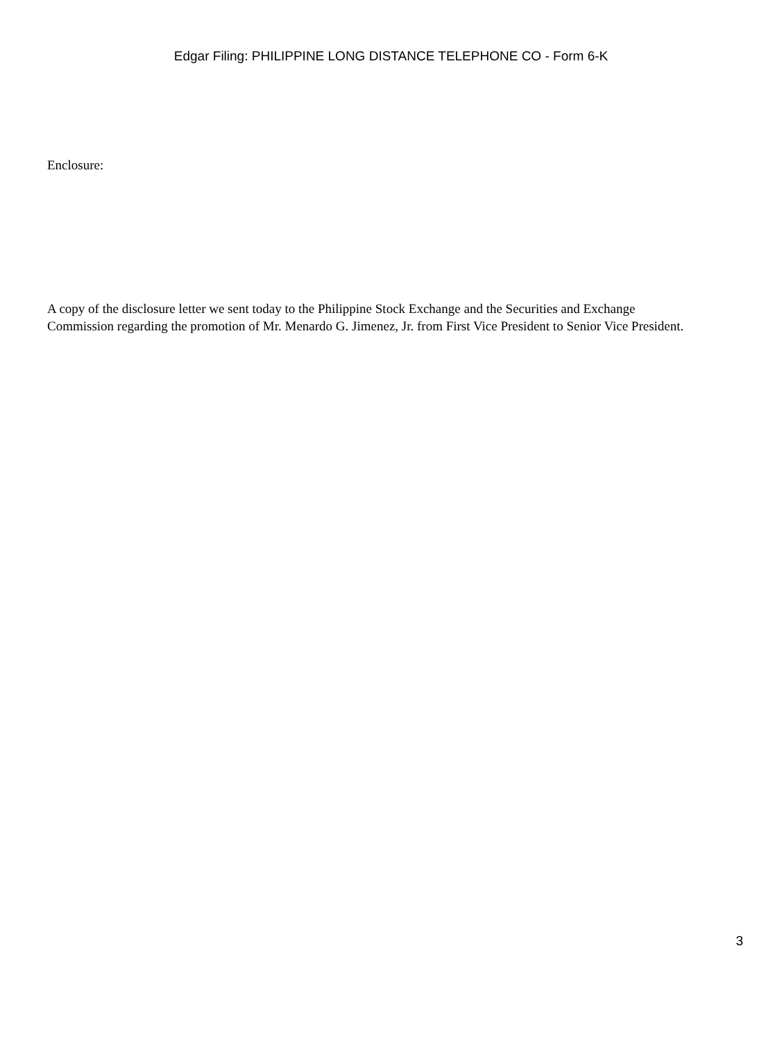Edgar Filing: PHILIPPINE LONG DISTANCE TELEPHONE CO - Form 6-K
Enclosure:
A copy of the disclosure letter we sent today to the Philippine Stock Exchange and the Securities and Exchange Commission regarding the promotion of Mr. Menardo G. Jimenez, Jr. from First Vice President to Senior Vice President.
3